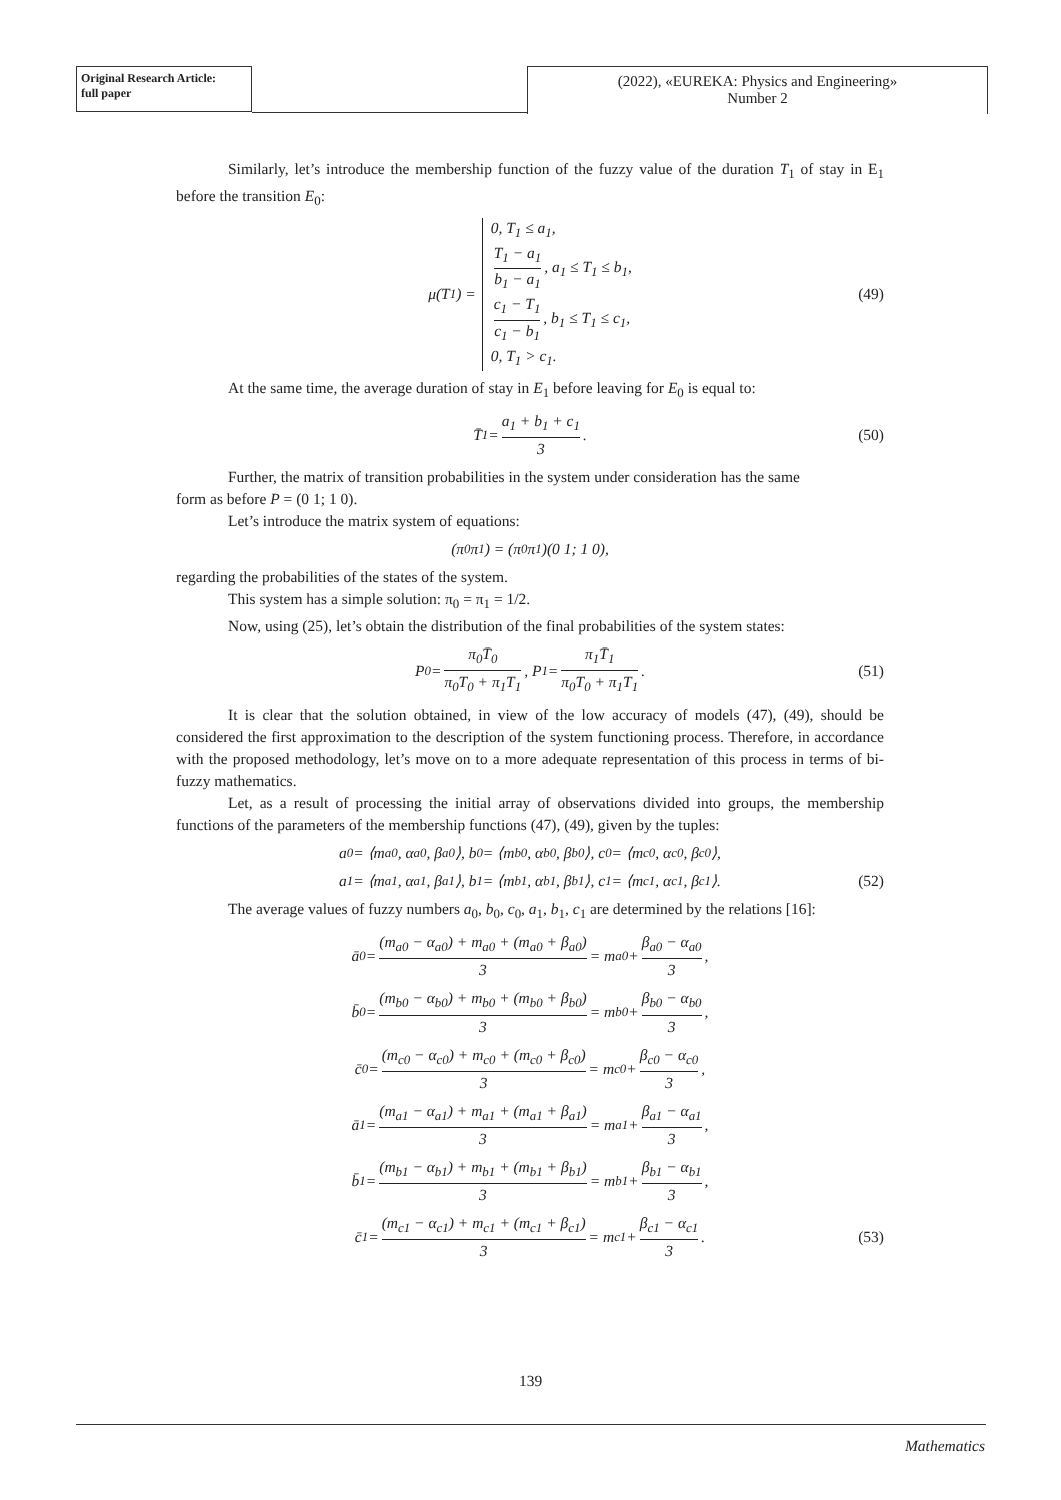Original Research Article:
full paper
(2022), «EUREKA: Physics and Engineering»
Number 2
Similarly, let’s introduce the membership function of the fuzzy value of the duration T<sub>1</sub> of stay in E<sub>1</sub> before the transition E<sub>0</sub>:
μ(T<sub>1</sub>) =
0, T<sub>1</sub> ≤ a<sub>1</sub>,
T<sub>1</sub> − a<sub>1</sub> b<sub>1</sub> − a<sub>1</sub>, a<sub>1</sub> ≤ T<sub>1</sub> ≤ b<sub>1</sub>,
c<sub>1</sub> − T<sub>1</sub> c<sub>1</sub> − b<sub>1</sub>, b<sub>1</sub> ≤ T<sub>1</sub> ≤ c<sub>1</sub>,
0, T<sub>1</sub> > c<sub>1</sub>.
(49)
At the same time, the average duration of stay in E<sub>1</sub> before leaving for E<sub>0</sub> is equal to:
T̄<sub>1</sub> = a<sub>1</sub> + b<sub>1</sub> + c<sub>1</sub> 3. (50)
Further, the matrix of transition probabilities in the system under consideration has the same
form as before P = (0 1; 1 0).
Let’s introduce the matrix system of equations:
(π<sub>0</sub>π<sub>1</sub>) = (π<sub>0</sub>π<sub>1</sub>)(0 1; 1 0),
regarding the probabilities of the states of the system.
This system has a simple solution: π<sub>0</sub> = π<sub>1</sub> = 1/2.
Now, using (25), let’s obtain the distribution of the final probabilities of the system states:
P<sub>0</sub> = π<sub>0</sub>T̄<sub>0</sub> π<sub>0</sub>T<sub>0</sub> + π<sub>1</sub>T<sub>1</sub>, P<sub>1</sub> = π<sub>1</sub>T̄<sub>1</sub> π<sub>0</sub>T<sub>0</sub> + π<sub>1</sub>T<sub>1</sub>. (51)
It is clear that the solution obtained, in view of the low accuracy of models (47), (49), should be considered the first approximation to the description of the system functioning process. Therefore, in accordance with the proposed methodology, let’s move on to a more adequate representation of this process in terms of bi-fuzzy mathematics.
Let, as a result of processing the initial array of observations divided into groups, the membership functions of the parameters of the membership functions (47), (49), given by the tuples:
a<sub>0</sub> = ⟨m<sub>a0</sub>, α<sub>a0</sub>, β<sub>a0</sub>⟩, b<sub>0</sub> = ⟨m<sub>b0</sub>, α<sub>b0</sub>, β<sub>b0</sub>⟩, c<sub>0</sub> = ⟨m<sub>c0</sub>, α<sub>c0</sub>, β<sub>c0</sub>⟩,
a<sub>1</sub> = ⟨m<sub>a1</sub>, α<sub>a1</sub>, β<sub>a1</sub>⟩, b<sub>1</sub> = ⟨m<sub>b1</sub>, α<sub>b1</sub>, β<sub>b1</sub>⟩, c<sub>1</sub> = ⟨m<sub>c1</sub>, α<sub>c1</sub>, β<sub>c1</sub>⟩. (52)
The average values of fuzzy numbers a<sub>0</sub>, b<sub>0</sub>, c<sub>0</sub>, a<sub>1</sub>, b<sub>1</sub>, c<sub>1</sub> are determined by the relations [16]:
ā<sub>0</sub> = (m<sub>a0</sub> − α<sub>a0</sub>) + m<sub>a0</sub> + (m<sub>a0</sub> + β<sub>a0</sub>) 3 = m<sub>a0</sub> + β<sub>a0</sub> − α<sub>a0</sub> 3,
b̄<sub>0</sub> = (m<sub>b0</sub> − α<sub>b0</sub>) + m<sub>b0</sub> + (m<sub>b0</sub> + β<sub>b0</sub>) 3 = m<sub>b0</sub> + β<sub>b0</sub> − α<sub>b0</sub> 3,
c̄<sub>0</sub> = (m<sub>c0</sub> − α<sub>c0</sub>) + m<sub>c0</sub> + (m<sub>c0</sub> + β<sub>c0</sub>) 3 = m<sub>c0</sub> + β<sub>c0</sub> − α<sub>c0</sub> 3,
ā<sub>1</sub> = (m<sub>a1</sub> − α<sub>a1</sub>) + m<sub>a1</sub> + (m<sub>a1</sub> + β<sub>a1</sub>) 3 = m<sub>a1</sub> + β<sub>a1</sub> − α<sub>a1</sub> 3,
b̄<sub>1</sub> = (m<sub>b1</sub> − α<sub>b1</sub>) + m<sub>b1</sub> + (m<sub>b1</sub> + β<sub>b1</sub>) 3 = m<sub>b1</sub> + β<sub>b1</sub> − α<sub>b1</sub> 3,
c̄<sub>1</sub> = (m<sub>c1</sub> − α<sub>c1</sub>) + m<sub>c1</sub> + (m<sub>c1</sub> + β<sub>c1</sub>) 3 = m<sub>c1</sub> + β<sub>c1</sub> − α<sub>c1</sub> 3. (53)
139
Mathematics